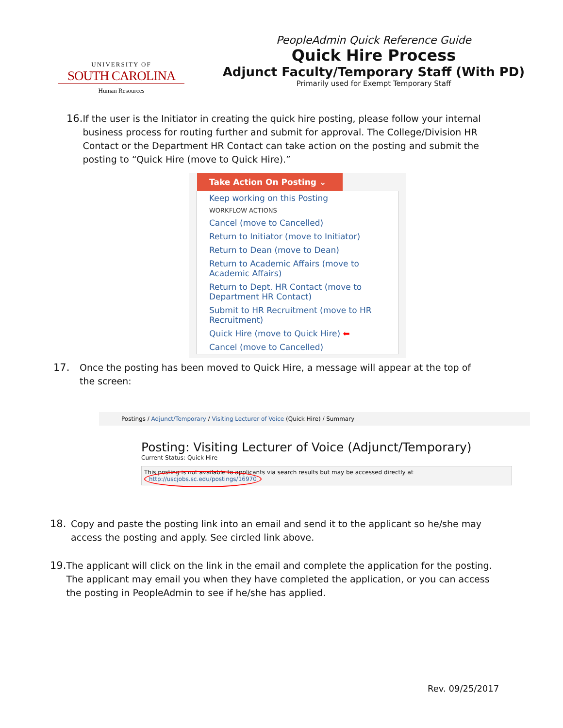UNIVERSITY OF
SOUTH CAROLINA
Human Resources
PeopleAdmin Quick Reference Guide
Quick Hire Process
Adjunct Faculty/Temporary Staff (With PD)
Primarily used for Exempt Temporary Staff
16. If the user is the Initiator in creating the quick hire posting, please follow your internal business process for routing further and submit for approval. The College/Division HR Contact or the Department HR Contact can take action on the posting and submit the posting to “Quick Hire (move to Quick Hire).”
Take Action On Posting ⌄
Keep working on this Posting
WORKFLOW ACTIONS
Cancel (move to Cancelled)
Return to Initiator (move to Initiator)
Return to Dean (move to Dean)
Return to Academic Affairs (move to Academic Affairs)
Return to Dept. HR Contact (move to Department HR Contact)
Submit to HR Recruitment (move to HR Recruitment)
Quick Hire (move to Quick Hire) ⬅
Cancel (move to Cancelled)
17. Once the posting has been moved to Quick Hire, a message will appear at the top of the screen:
Postings / Adjunct/Temporary / Visiting Lecturer of Voice (Quick Hire) / Summary
Posting: Visiting Lecturer of Voice (Adjunct/Temporary)
Current Status: Quick Hire
This posting is not available to applicants via search results but may be accessed directly at http://uscjobs.sc.edu/postings/16970
18. Copy and paste the posting link into an email and send it to the applicant so he/she may access the posting and apply. See circled link above.
19. The applicant will click on the link in the email and complete the application for the posting. The applicant may email you when they have completed the application, or you can access the posting in PeopleAdmin to see if he/she has applied.
Rev. 09/25/2017